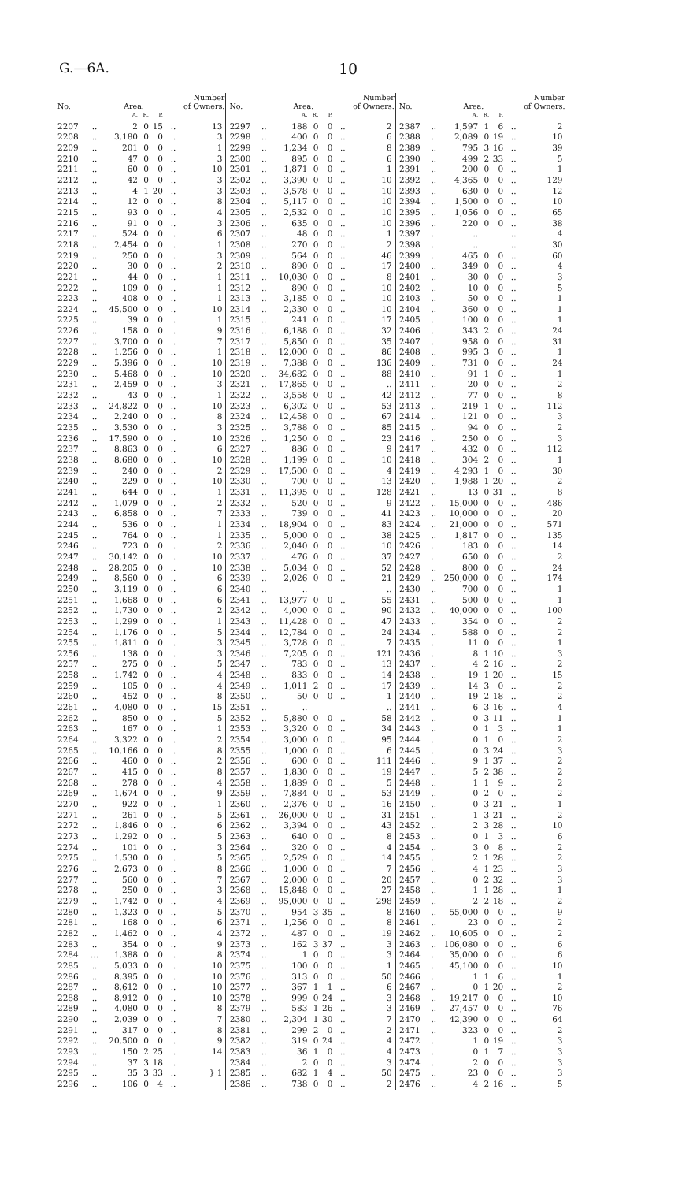G.—6A. 10
| No. | | Area. | | | | Number of Owners. | No. | | Area. | | | | Number of Owners. | No. | | Area. | | | | Number of Owners. |
| --- | --- | --- | --- | --- | --- | --- | --- | --- | --- | --- | --- | --- | --- | --- | --- | --- | --- | --- | --- | --- |
| | | A. | R. | P. | | | | | A. | R. | P. | | | | | A. | R. | P. | | |
| 2207 | .. | 2 | 0 | 15 | .. | 13 | 2297 | .. | 188 | 0 | 0 | .. | 2 | 2387 | .. | 1,597 | 1 | 6 | .. | 2 |
| 2208 | .. | 3,180 | 0 | 0 | .. | 3 | 2298 | .. | 400 | 0 | 0 | .. | 6 | 2388 | .. | 2,089 | 0 | 19 | .. | 10 |
| 2209 | .. | 201 | 0 | 0 | .. | 1 | 2299 | .. | 1,234 | 0 | 0 | .. | 8 | 2389 | .. | 795 | 3 | 16 | .. | 39 |
| 2210 | .. | 47 | 0 | 0 | .. | 3 | 2300 | .. | 895 | 0 | 0 | .. | 6 | 2390 | .. | 499 | 2 | 33 | .. | 5 |
| 2211 | .. | 60 | 0 | 0 | .. | 10 | 2301 | .. | 1,871 | 0 | 0 | .. | 1 | 2391 | .. | 200 | 0 | 0 | .. | 1 |
| 2212 | .. | 42 | 0 | 0 | .. | 3 | 2302 | .. | 3,390 | 0 | 0 | .. | 10 | 2392 | .. | 4,365 | 0 | 0 | .. | 129 |
| 2213 | .. | 4 | 1 | 20 | .. | 3 | 2303 | .. | 3,578 | 0 | 0 | .. | 10 | 2393 | .. | 630 | 0 | 0 | .. | 12 |
| 2214 | .. | 12 | 0 | 0 | .. | 8 | 2304 | .. | 5,117 | 0 | 0 | .. | 10 | 2394 | .. | 1,500 | 0 | 0 | .. | 10 |
| 2215 | .. | 93 | 0 | 0 | .. | 4 | 2305 | .. | 2,532 | 0 | 0 | .. | 10 | 2395 | .. | 1,056 | 0 | 0 | .. | 65 |
| 2216 | .. | 91 | 0 | 0 | .. | 3 | 2306 | .. | 635 | 0 | 0 | .. | 10 | 2396 | .. | 220 | 0 | 0 | .. | 38 |
| 2217 | .. | 524 | 0 | 0 | .. | 6 | 2307 | .. | 48 | 0 | 0 | .. | 1 | 2397 | .. | .. | | | .. | 4 |
| 2218 | .. | 2,454 | 0 | 0 | .. | 1 | 2308 | .. | 270 | 0 | 0 | .. | 2 | 2398 | .. | .. | | | .. | 30 |
| 2219 | .. | 250 | 0 | 0 | .. | 3 | 2309 | .. | 564 | 0 | 0 | .. | 46 | 2399 | .. | 465 | 0 | 0 | .. | 60 |
| 2220 | .. | 30 | 0 | 0 | .. | 2 | 2310 | .. | 890 | 0 | 0 | .. | 17 | 2400 | .. | 349 | 0 | 0 | .. | 4 |
| 2221 | .. | 44 | 0 | 0 | .. | 1 | 2311 | .. | 10,030 | 0 | 0 | .. | 8 | 2401 | .. | 30 | 0 | 0 | .. | 3 |
| 2222 | .. | 109 | 0 | 0 | .. | 1 | 2312 | .. | 890 | 0 | 0 | .. | 10 | 2402 | .. | 10 | 0 | 0 | .. | 5 |
| 2223 | .. | 408 | 0 | 0 | .. | 1 | 2313 | .. | 3,185 | 0 | 0 | .. | 10 | 2403 | .. | 50 | 0 | 0 | .. | 1 |
| 2224 | .. | 45,500 | 0 | 0 | .. | 10 | 2314 | .. | 2,330 | 0 | 0 | .. | 10 | 2404 | .. | 360 | 0 | 0 | .. | 1 |
| 2225 | .. | 39 | 0 | 0 | .. | 1 | 2315 | .. | 241 | 0 | 0 | .. | 17 | 2405 | .. | 100 | 0 | 0 | .. | 1 |
| 2226 | .. | 158 | 0 | 0 | .. | 9 | 2316 | .. | 6,188 | 0 | 0 | .. | 32 | 2406 | .. | 343 | 2 | 0 | .. | 24 |
| 2227 | .. | 3,700 | 0 | 0 | .. | 7 | 2317 | .. | 5,850 | 0 | 0 | .. | 35 | 2407 | .. | 958 | 0 | 0 | .. | 31 |
| 2228 | .. | 1,256 | 0 | 0 | .. | 1 | 2318 | .. | 12,000 | 0 | 0 | .. | 86 | 2408 | .. | 995 | 3 | 0 | .. | 1 |
| 2229 | .. | 5,396 | 0 | 0 | .. | 10 | 2319 | .. | 7,388 | 0 | 0 | .. | 136 | 2409 | .. | 731 | 0 | 0 | .. | 24 |
| 2230 | .. | 5,468 | 0 | 0 | .. | 10 | 2320 | .. | 34,682 | 0 | 0 | .. | 88 | 2410 | .. | 91 | 1 | 0 | .. | 1 |
| 2231 | .. | 2,459 | 0 | 0 | .. | 3 | 2321 | .. | 17,865 | 0 | 0 | .. | .. | 2411 | .. | 20 | 0 | 0 | .. | 2 |
| 2232 | .. | 43 | 0 | 0 | .. | 1 | 2322 | .. | 3,558 | 0 | 0 | .. | 42 | 2412 | .. | 77 | 0 | 0 | .. | 8 |
| 2233 | .. | 24,822 | 0 | 0 | .. | 10 | 2323 | .. | 6,302 | 0 | 0 | .. | 53 | 2413 | .. | 219 | 1 | 0 | .. | 112 |
| 2234 | .. | 2,240 | 0 | 0 | .. | 8 | 2324 | .. | 12,458 | 0 | 0 | .. | 67 | 2414 | .. | 121 | 0 | 0 | .. | 3 |
| 2235 | .. | 3,530 | 0 | 0 | .. | 3 | 2325 | .. | 3,788 | 0 | 0 | .. | 85 | 2415 | .. | 94 | 0 | 0 | .. | 2 |
| 2236 | .. | 17,590 | 0 | 0 | .. | 10 | 2326 | .. | 1,250 | 0 | 0 | .. | 23 | 2416 | .. | 250 | 0 | 0 | .. | 3 |
| 2237 | .. | 8,863 | 0 | 0 | .. | 6 | 2327 | .. | 886 | 0 | 0 | .. | 9 | 2417 | .. | 432 | 0 | 0 | .. | 112 |
| 2238 | .. | 8,680 | 0 | 0 | .. | 10 | 2328 | .. | 1,199 | 0 | 0 | .. | 10 | 2418 | .. | 304 | 2 | 0 | .. | 1 |
| 2239 | .. | 240 | 0 | 0 | .. | 2 | 2329 | .. | 17,500 | 0 | 0 | .. | 4 | 2419 | .. | 4,293 | 1 | 0 | .. | 30 |
| 2240 | .. | 229 | 0 | 0 | .. | 10 | 2330 | .. | 700 | 0 | 0 | .. | 13 | 2420 | .. | 1,988 | 1 | 20 | .. | 2 |
| 2241 | .. | 644 | 0 | 0 | .. | 1 | 2331 | .. | 11,395 | 0 | 0 | .. | 128 | 2421 | .. | 13 | 0 | 31 | .. | 8 |
| 2242 | .. | 1,079 | 0 | 0 | .. | 2 | 2332 | .. | 520 | 0 | 0 | .. | 9 | 2422 | .. | 15,000 | 0 | 0 | .. | 486 |
| 2243 | .. | 6,858 | 0 | 0 | .. | 7 | 2333 | .. | 739 | 0 | 0 | .. | 41 | 2423 | .. | 10,000 | 0 | 0 | .. | 20 |
| 2244 | .. | 536 | 0 | 0 | .. | 1 | 2334 | .. | 18,904 | 0 | 0 | .. | 83 | 2424 | .. | 21,000 | 0 | 0 | .. | 571 |
| 2245 | .. | 764 | 0 | 0 | .. | 1 | 2335 | .. | 5,000 | 0 | 0 | .. | 38 | 2425 | .. | 1,817 | 0 | 0 | .. | 135 |
| 2246 | .. | 723 | 0 | 0 | .. | 2 | 2336 | .. | 2,040 | 0 | 0 | .. | 10 | 2426 | .. | 183 | 0 | 0 | .. | 14 |
| 2247 | .. | 30,142 | 0 | 0 | .. | 10 | 2337 | .. | 476 | 0 | 0 | .. | 37 | 2427 | .. | 650 | 0 | 0 | .. | 2 |
| 2248 | .. | 28,205 | 0 | 0 | .. | 10 | 2338 | .. | 5,034 | 0 | 0 | .. | 52 | 2428 | .. | 800 | 0 | 0 | .. | 24 |
| 2249 | .. | 8,560 | 0 | 0 | .. | 6 | 2339 | .. | 2,026 | 0 | 0 | .. | 21 | 2429 | .. | 250,000 | 0 | 0 | .. | 174 |
| 2250 | .. | 3,119 | 0 | 0 | .. | 6 | 2340 | .. | .. | | | | .. | 2430 | .. | 700 | 0 | 0 | .. | 1 |
| 2251 | .. | 1,668 | 0 | 0 | .. | 6 | 2341 | .. | 13,977 | 0 | 0 | .. | 55 | 2431 | .. | 500 | 0 | 0 | .. | 1 |
| 2252 | .. | 1,730 | 0 | 0 | .. | 2 | 2342 | .. | 4,000 | 0 | 0 | .. | 90 | 2432 | .. | 40,000 | 0 | 0 | .. | 100 |
| 2253 | .. | 1,299 | 0 | 0 | .. | 1 | 2343 | .. | 11,428 | 0 | 0 | .. | 47 | 2433 | .. | 354 | 0 | 0 | .. | 2 |
| 2254 | .. | 1,176 | 0 | 0 | .. | 5 | 2344 | .. | 12,784 | 0 | 0 | .. | 24 | 2434 | .. | 588 | 0 | 0 | .. | 2 |
| 2255 | .. | 1,811 | 0 | 0 | .. | 3 | 2345 | .. | 3,728 | 0 | 0 | .. | 7 | 2435 | .. | 11 | 0 | 0 | .. | 1 |
| 2256 | .. | 138 | 0 | 0 | .. | 3 | 2346 | .. | 7,205 | 0 | 0 | .. | 121 | 2436 | .. | 8 | 1 | 10 | .. | 3 |
| 2257 | .. | 275 | 0 | 0 | .. | 5 | 2347 | .. | 783 | 0 | 0 | .. | 13 | 2437 | .. | 4 | 2 | 16 | .. | 2 |
| 2258 | .. | 1,742 | 0 | 0 | .. | 4 | 2348 | .. | 833 | 0 | 0 | .. | 14 | 2438 | .. | 19 | 1 | 20 | .. | 15 |
| 2259 | .. | 105 | 0 | 0 | .. | 4 | 2349 | .. | 1,011 | 2 | 0 | .. | 17 | 2439 | .. | 14 | 3 | 0 | .. | 2 |
| 2260 | .. | 452 | 0 | 0 | .. | 8 | 2350 | .. | 50 | 0 | 0 | .. | 1 | 2440 | .. | 19 | 2 | 18 | .. | 2 |
| 2261 | .. | 4,080 | 0 | 0 | .. | 15 | 2351 | .. | .. | | | | .. | 2441 | .. | 6 | 3 | 16 | .. | 4 |
| 2262 | .. | 850 | 0 | 0 | .. | 5 | 2352 | .. | 5,880 | 0 | 0 | .. | 58 | 2442 | .. | 0 | 3 | 11 | .. | 1 |
| 2263 | .. | 167 | 0 | 0 | .. | 1 | 2353 | .. | 3,320 | 0 | 0 | .. | 34 | 2443 | .. | 0 | 1 | 3 | .. | 1 |
| 2264 | .. | 3,322 | 0 | 0 | .. | 2 | 2354 | .. | 3,000 | 0 | 0 | .. | 95 | 2444 | .. | 0 | 1 | 0 | .. | 2 |
| 2265 | .. | 10,166 | 0 | 0 | .. | 8 | 2355 | .. | 1,000 | 0 | 0 | .. | 6 | 2445 | .. | 0 | 3 | 24 | .. | 3 |
| 2266 | .. | 460 | 0 | 0 | .. | 2 | 2356 | .. | 600 | 0 | 0 | .. | 111 | 2446 | .. | 9 | 1 | 37 | .. | 2 |
| 2267 | .. | 415 | 0 | 0 | .. | 8 | 2357 | .. | 1,830 | 0 | 0 | .. | 19 | 2447 | .. | 5 | 2 | 38 | .. | 2 |
| 2268 | .. | 278 | 0 | 0 | .. | 4 | 2358 | .. | 1,889 | 0 | 0 | .. | 5 | 2448 | .. | 1 | 1 | 9 | .. | 2 |
| 2269 | .. | 1,674 | 0 | 0 | .. | 9 | 2359 | .. | 7,884 | 0 | 0 | .. | 53 | 2449 | .. | 0 | 2 | 0 | .. | 2 |
| 2270 | .. | 922 | 0 | 0 | .. | 1 | 2360 | .. | 2,376 | 0 | 0 | .. | 16 | 2450 | .. | 0 | 3 | 21 | .. | 1 |
| 2271 | .. | 261 | 0 | 0 | .. | 5 | 2361 | .. | 26,000 | 0 | 0 | .. | 31 | 2451 | .. | 1 | 3 | 21 | .. | 2 |
| 2272 | .. | 1,846 | 0 | 0 | .. | 6 | 2362 | .. | 3,394 | 0 | 0 | .. | 43 | 2452 | .. | 2 | 3 | 28 | .. | 10 |
| 2273 | .. | 1,292 | 0 | 0 | .. | 5 | 2363 | .. | 640 | 0 | 0 | .. | 8 | 2453 | .. | 0 | 1 | 3 | .. | 6 |
| 2274 | .. | 101 | 0 | 0 | .. | 3 | 2364 | .. | 320 | 0 | 0 | .. | 4 | 2454 | .. | 3 | 0 | 8 | .. | 2 |
| 2275 | .. | 1,530 | 0 | 0 | .. | 5 | 2365 | .. | 2,529 | 0 | 0 | .. | 14 | 2455 | .. | 2 | 1 | 28 | .. | 2 |
| 2276 | .. | 2,673 | 0 | 0 | .. | 8 | 2366 | .. | 1,000 | 0 | 0 | .. | 7 | 2456 | .. | 4 | 1 | 23 | .. | 3 |
| 2277 | .. | 560 | 0 | 0 | .. | 7 | 2367 | .. | 2,000 | 0 | 0 | .. | 20 | 2457 | .. | 0 | 2 | 32 | .. | 3 |
| 2278 | .. | 250 | 0 | 0 | .. | 3 | 2368 | .. | 15,848 | 0 | 0 | .. | 27 | 2458 | .. | 1 | 1 | 28 | .. | 1 |
| 2279 | .. | 1,742 | 0 | 0 | .. | 4 | 2369 | .. | 95,000 | 0 | 0 | .. | 298 | 2459 | .. | 2 | 2 | 18 | .. | 2 |
| 2280 | .. | 1,323 | 0 | 0 | .. | 5 | 2370 | .. | 954 | 3 | 35 | .. | 8 | 2460 | .. | 55,000 | 0 | 0 | .. | 9 |
| 2281 | .. | 168 | 0 | 0 | .. | 6 | 2371 | .. | 1,256 | 0 | 0 | .. | 8 | 2461 | .. | 23 | 0 | 0 | .. | 2 |
| 2282 | .. | 1,462 | 0 | 0 | .. | 4 | 2372 | .. | 487 | 0 | 0 | .. | 19 | 2462 | .. | 10,605 | 0 | 0 | .. | 2 |
| 2283 | .. | 354 | 0 | 0 | .. | 9 | 2373 | .. | 162 | 3 | 37 | .. | 3 | 2463 | .. | 106,080 | 0 | 0 | .. | 6 |
| 2284 | ... | 1,388 | 0 | 0 | .. | 8 | 2374 | .. | 1 | 0 | 0 | .. | 3 | 2464 | .. | 35,000 | 0 | 0 | .. | 6 |
| 2285 | .. | 5,033 | 0 | 0 | .. | 10 | 2375 | .. | 100 | 0 | 0 | .. | 1 | 2465 | .. | 45,100 | 0 | 0 | .. | 10 |
| 2286 | .. | 8,395 | 0 | 0 | .. | 10 | 2376 | .. | 313 | 0 | 0 | .. | 50 | 2466 | .. | 1 | 1 | 6 | .. | 1 |
| 2287 | .. | 8,612 | 0 | 0 | .. | 10 | 2377 | .. | 367 | 1 | 1 | .. | 6 | 2467 | .. | 0 | 1 | 20 | .. | 2 |
| 2288 | .. | 8,912 | 0 | 0 | .. | 10 | 2378 | .. | 999 | 0 | 24 | .. | 3 | 2468 | .. | 19,217 | 0 | 0 | .. | 10 |
| 2289 | .. | 4,080 | 0 | 0 | .. | 8 | 2379 | .. | 583 | 1 | 26 | .. | 3 | 2469 | .. | 27,457 | 0 | 0 | .. | 76 |
| 2290 | .. | 2,039 | 0 | 0 | .. | 7 | 2380 | .. | 2,304 | 1 | 30 | .. | 7 | 2470 | .. | 42,390 | 0 | 0 | .. | 64 |
| 2291 | .. | 317 | 0 | 0 | .. | 8 | 2381 | .. | 299 | 2 | 0 | .. | 2 | 2471 | .. | 323 | 0 | 0 | .. | 2 |
| 2292 | .. | 20,500 | 0 | 0 | .. | 9 | 2382 | .. | 319 | 0 | 24 | .. | 4 | 2472 | .. | 1 | 0 | 19 | .. | 3 |
| 2293 | .. | 150 | 2 | 25 | .. | 14 | 2383 | .. | 36 | 1 | 0 | .. | 4 | 2473 | .. | 0 | 1 | 7 | .. | 3 |
| 2294 | .. | 37 | 3 | 18 | .. | } 1 | 2384 | .. | 2 | 0 | 0 | .. | 3 | 2474 | .. | 2 | 0 | 0 | .. | 3 |
| 2295 | .. | 35 | 3 | 33 | .. | | 2385 | .. | 682 | 1 | 4 | .. | 50 | 2475 | .. | 23 | 0 | 0 | .. | 3 |
| 2296 | .. | 106 | 0 | 4 | .. | | 2386 | .. | 738 | 0 | 0 | .. | 2 | 2476 | .. | 4 | 2 | 16 | .. | 5 |